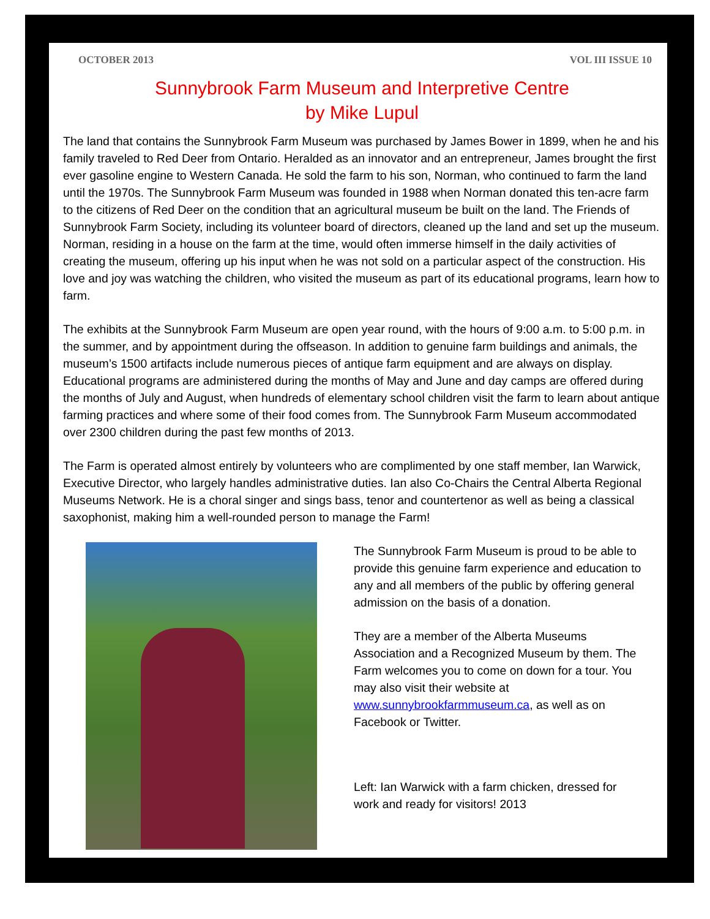OCTOBER 2013 VOL III ISSUE 10
Sunnybrook Farm Museum and Interpretive Centre
by Mike Lupul
The land that contains the Sunnybrook Farm Museum was purchased by James Bower in 1899, when he and his family traveled to Red Deer from Ontario. Heralded as an innovator and an entrepreneur, James brought the first ever gasoline engine to Western Canada. He sold the farm to his son, Norman, who continued to farm the land until the 1970s. The Sunnybrook Farm Museum was founded in 1988 when Norman donated this ten-acre farm to the citizens of Red Deer on the condition that an agricultural museum be built on the land. The Friends of Sunnybrook Farm Society, including its volunteer board of directors, cleaned up the land and set up the museum. Norman, residing in a house on the farm at the time, would often immerse himself in the daily activities of creating the museum, offering up his input when he was not sold on a particular aspect of the construction. His love and joy was watching the children, who visited the museum as part of its educational programs, learn how to farm.
The exhibits at the Sunnybrook Farm Museum are open year round, with the hours of 9:00 a.m. to 5:00 p.m. in the summer, and by appointment during the offseason. In addition to genuine farm buildings and animals, the museum’s 1500 artifacts include numerous pieces of antique farm equipment and are always on display. Educational programs are administered during the months of May and June and day camps are offered during the months of July and August, when hundreds of elementary school children visit the farm to learn about antique farming practices and where some of their food comes from. The Sunnybrook Farm Museum accommodated over 2300 children during the past few months of 2013.
The Farm is operated almost entirely by volunteers who are complimented by one staff member, Ian Warwick, Executive Director, who largely handles administrative duties. Ian also Co-Chairs the Central Alberta Regional Museums Network. He is a choral singer and sings bass, tenor and countertenor as well as being a classical saxophonist, making him a well-rounded person to manage the Farm!
The Sunnybrook Farm Museum is proud to be able to provide this genuine farm experience and education to any and all members of the public by offering general admission on the basis of a donation.
They are a member of the Alberta Museums Association and a Recognized Museum by them. The Farm welcomes you to come on down for a tour. You may also visit their website at www.sunnybrookfarmmuseum.ca, as well as on Facebook or Twitter.
Left: Ian Warwick with a farm chicken, dressed for work and ready for visitors! 2013